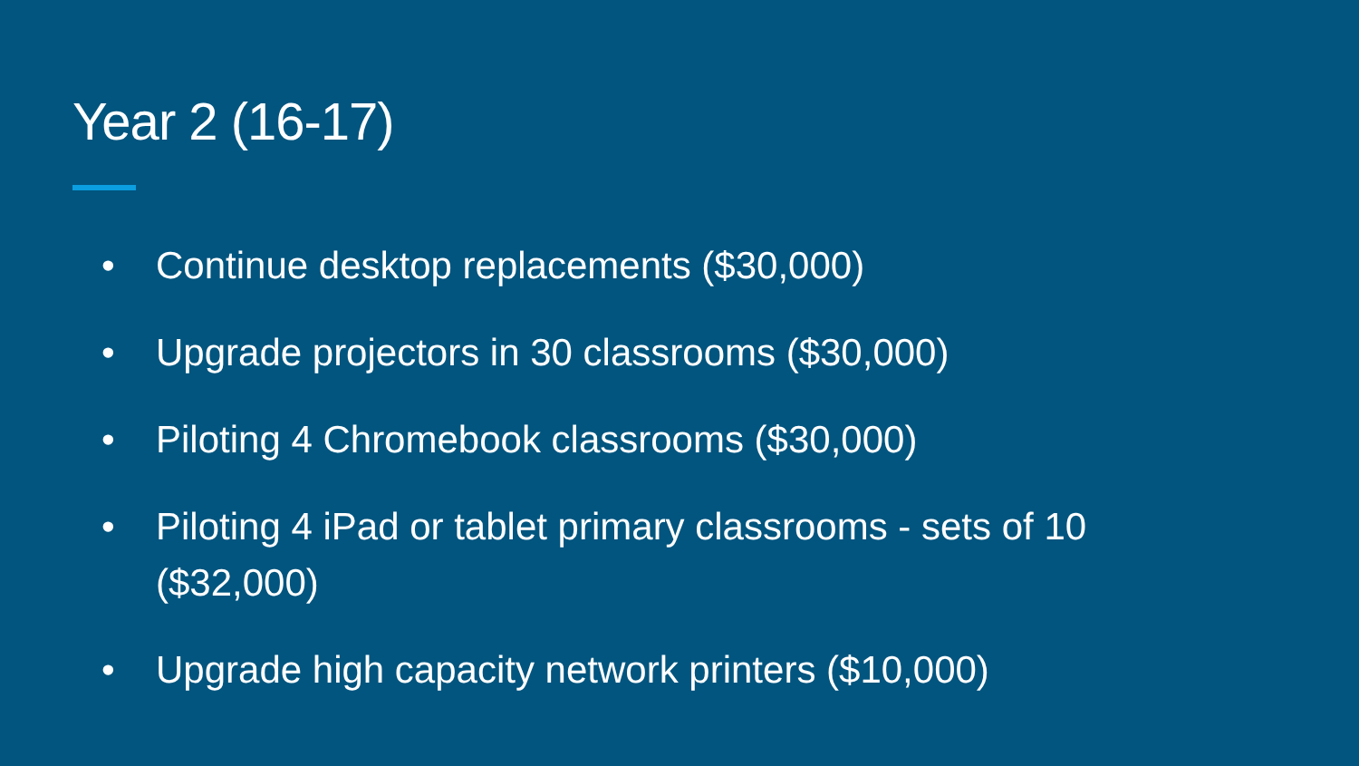Year 2 (16-17)
• Continue desktop replacements ($30,000)
• Upgrade projectors in 30 classrooms ($30,000)
• Piloting 4 Chromebook classrooms ($30,000)
• Piloting 4 iPad or tablet primary classrooms - sets of 10 ($32,000)
• Upgrade high capacity network printers ($10,000)